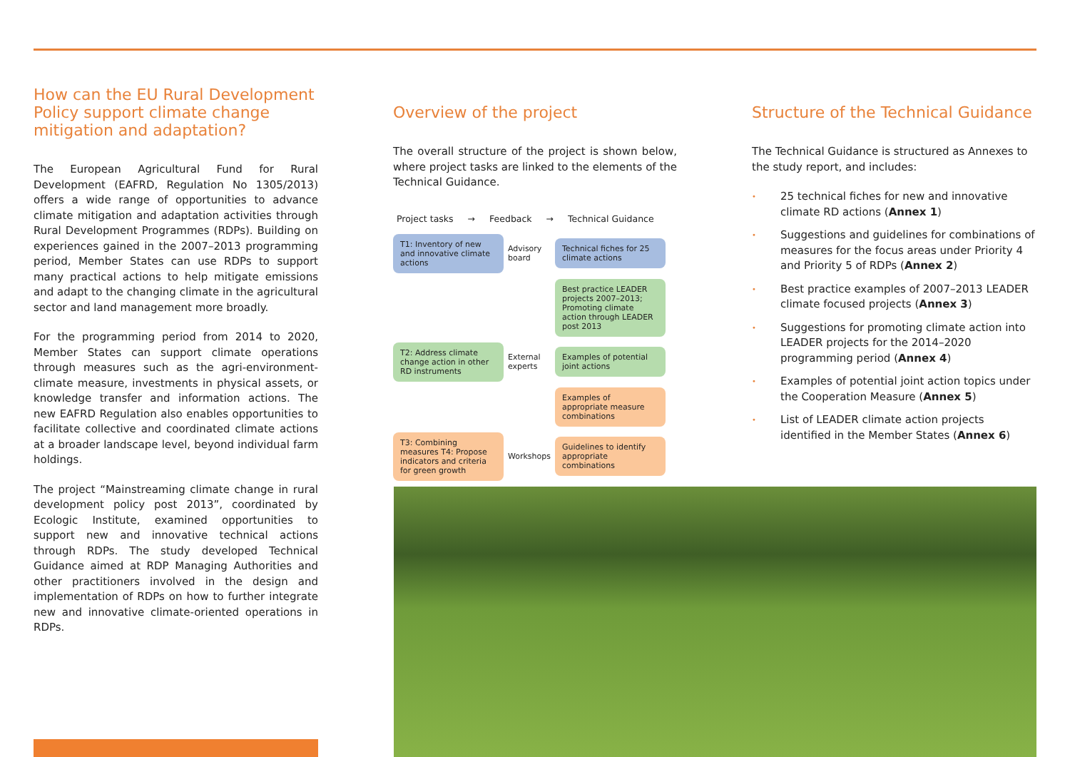How can the EU Rural Development Policy support climate change mitigation and adaptation?
The European Agricultural Fund for Rural Development (EAFRD, Regulation No 1305/2013) offers a wide range of opportunities to advance climate mitigation and adaptation activities through Rural Development Programmes (RDPs). Building on experiences gained in the 2007–2013 programming period, Member States can use RDPs to support many practical actions to help mitigate emissions and adapt to the changing climate in the agricultural sector and land management more broadly.
For the programming period from 2014 to 2020, Member States can support climate operations through measures such as the agri-environment-climate measure, investments in physical assets, or knowledge transfer and information actions. The new EAFRD Regulation also enables opportunities to facilitate collective and coordinated climate actions at a broader landscape level, beyond individual farm holdings.
The project “Mainstreaming climate change in rural development policy post 2013”, coordinated by Ecologic Institute, examined opportunities to support new and innovative technical actions through RDPs. The study developed Technical Guidance aimed at RDP Managing Authorities and other practitioners involved in the design and implementation of RDPs on how to further integrate new and innovative climate-oriented operations in RDPs.
Overview of the project
The overall structure of the project is shown below, where project tasks are linked to the elements of the Technical Guidance.
Project tasks → Feedback → Technical Guidance
T1: Inventory of new and innovative climate actions
Advisory board
Technical fiches for 25 climate actions
Best practice LEADER projects 2007–2013; Promoting climate action through LEADER post 2013
T2: Address climate change action in other RD instruments
External experts
Examples of potential joint actions
Examples of appropriate measure combinations
T3: Combining measures T4: Propose indicators and criteria for green growth
Workshops
Guidelines to identify appropriate combinations
Structure of the Technical Guidance
The Technical Guidance is structured as Annexes to the study report, and includes:
• 25 technical fiches for new and innovative climate RD actions (Annex 1)
• Suggestions and guidelines for combinations of measures for the focus areas under Priority 4 and Priority 5 of RDPs (Annex 2)
• Best practice examples of 2007–2013 LEADER climate focused projects (Annex 3)
• Suggestions for promoting climate action into LEADER projects for the 2014–2020 programming period (Annex 4)
• Examples of potential joint action topics under the Cooperation Measure (Annex 5)
• List of LEADER climate action projects identified in the Member States (Annex 6)